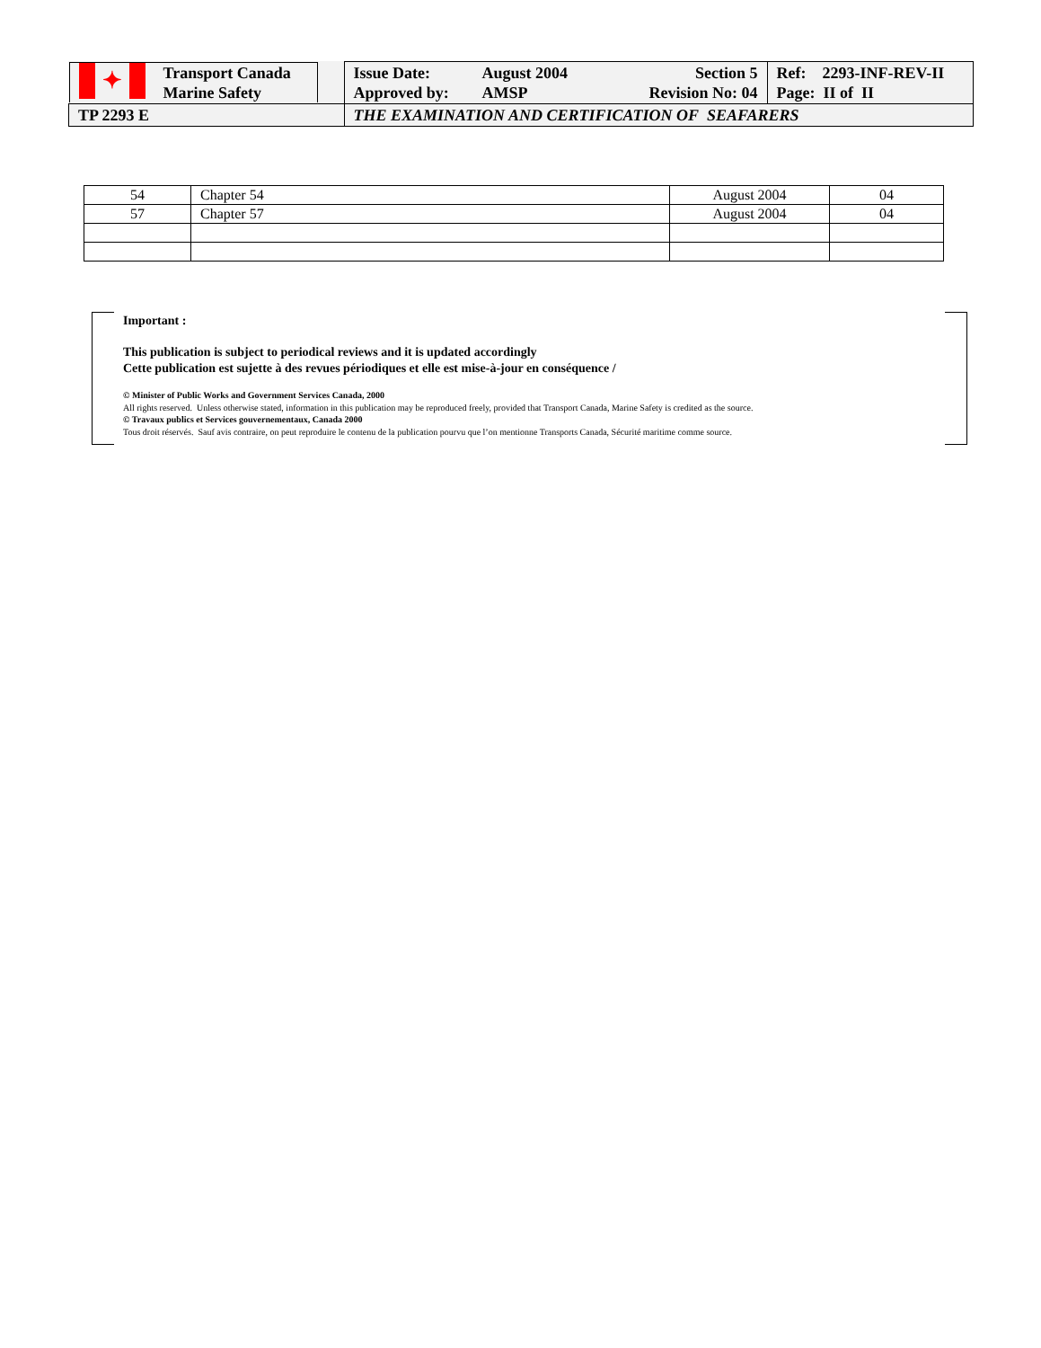| ✦ Transport Canada Marine Safety | Issue Date: August 2004 Section 5 Approved by: AMSP Revision No: 04 | Ref: 2293-INF-REV-II Page: II of II |
| TP 2293 E | THE EXAMINATION AND CERTIFICATION OF SEAFARERS | |
| 54 | Chapter 54 | August 2004 | 04 |
| 57 | Chapter 57 | August 2004 | 04 |
Important :
This publication is subject to periodical reviews and it is updated accordingly
Cette publication est sujette à des revues périodiques et elle est mise-à-jour en conséquence /
© Minister of Public Works and Government Services Canada, 2000
All rights reserved. Unless otherwise stated, information in this publication may be reproduced freely, provided that Transport Canada, Marine Safety is credited as the source.
© Travaux publics et Services gouvernementaux, Canada 2000
Tous droit réservés. Sauf avis contraire, on peut reproduire le contenu de la publication pourvu que l’on mentionne Transports Canada, Sécurité maritime comme source.